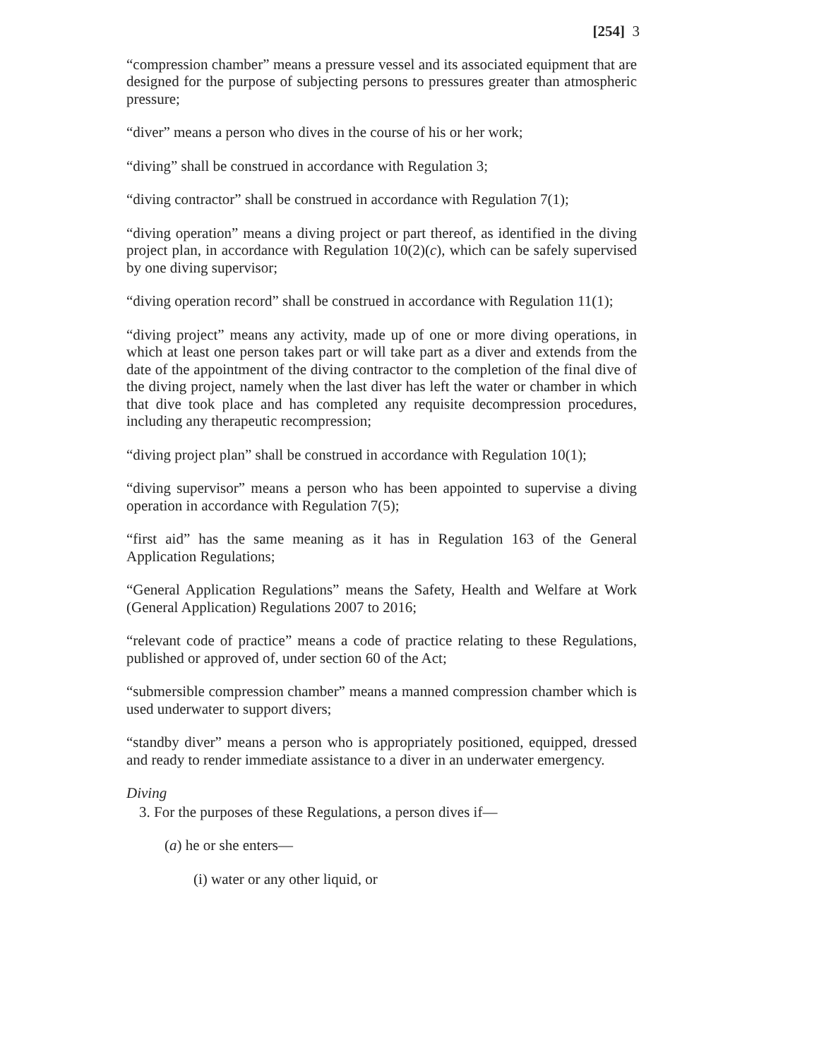[254] 3
“compression chamber” means a pressure vessel and its associated equipment that are designed for the purpose of subjecting persons to pressures greater than atmospheric pressure;
“diver” means a person who dives in the course of his or her work;
“diving” shall be construed in accordance with Regulation 3;
“diving contractor” shall be construed in accordance with Regulation 7(1);
“diving operation” means a diving project or part thereof, as identified in the diving project plan, in accordance with Regulation 10(2)(c), which can be safely supervised by one diving supervisor;
“diving operation record” shall be construed in accordance with Regulation 11(1);
“diving project” means any activity, made up of one or more diving operations, in which at least one person takes part or will take part as a diver and extends from the date of the appointment of the diving contractor to the completion of the final dive of the diving project, namely when the last diver has left the water or chamber in which that dive took place and has completed any requisite decompression procedures, including any therapeutic recompression;
“diving project plan” shall be construed in accordance with Regulation 10(1);
“diving supervisor” means a person who has been appointed to supervise a diving operation in accordance with Regulation 7(5);
“first aid” has the same meaning as it has in Regulation 163 of the General Application Regulations;
“General Application Regulations” means the Safety, Health and Welfare at Work (General Application) Regulations 2007 to 2016;
“relevant code of practice” means a code of practice relating to these Regulations, published or approved of, under section 60 of the Act;
“submersible compression chamber” means a manned compression chamber which is used underwater to support divers;
“standby diver” means a person who is appropriately positioned, equipped, dressed and ready to render immediate assistance to a diver in an underwater emergency.
Diving
3. For the purposes of these Regulations, a person dives if—
(a) he or she enters—
(i) water or any other liquid, or